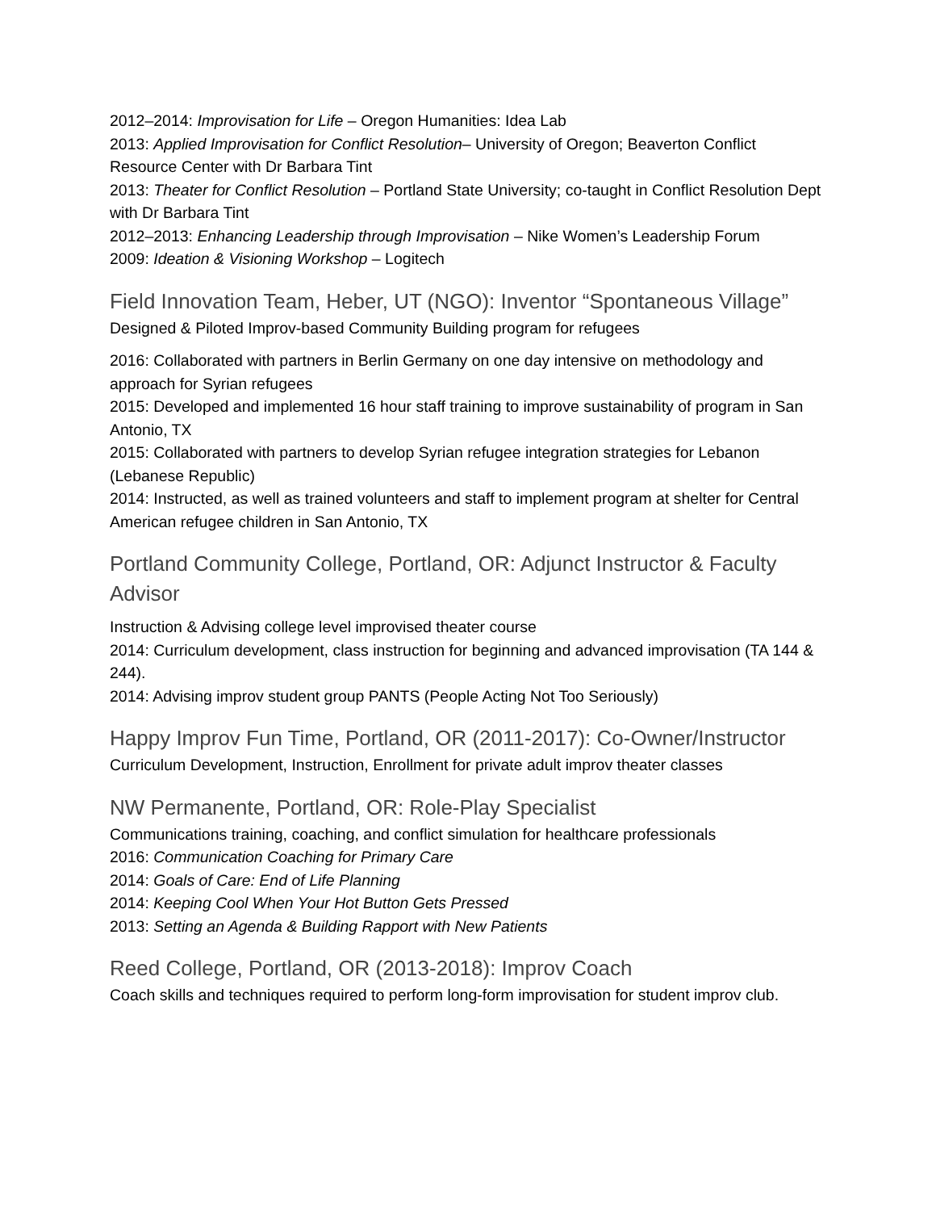2012–2014: Improvisation for Life – Oregon Humanities: Idea Lab
2013: Applied Improvisation for Conflict Resolution– University of Oregon; Beaverton Conflict Resource Center with Dr Barbara Tint
2013: Theater for Conflict Resolution – Portland State University; co-taught in Conflict Resolution Dept with Dr Barbara Tint
2012–2013: Enhancing Leadership through Improvisation – Nike Women’s Leadership Forum
2009: Ideation & Visioning Workshop – Logitech
Field Innovation Team, Heber, UT (NGO): Inventor “Spontaneous Village”
Designed & Piloted Improv-based Community Building program for refugees
2016: Collaborated with partners in Berlin Germany on one day intensive on methodology and approach for Syrian refugees
2015: Developed and implemented 16 hour staff training to improve sustainability of program in San Antonio, TX
2015: Collaborated with partners to develop Syrian refugee integration strategies for Lebanon (Lebanese Republic)
2014: Instructed, as well as trained volunteers and staff to implement program at shelter for Central American refugee children in San Antonio, TX
Portland Community College, Portland, OR: Adjunct Instructor & Faculty Advisor
Instruction & Advising college level improvised theater course
2014: Curriculum development, class instruction for beginning and advanced improvisation (TA 144 & 244).
2014: Advising improv student group PANTS (People Acting Not Too Seriously)
Happy Improv Fun Time, Portland, OR (2011-2017): Co-Owner/Instructor
Curriculum Development, Instruction, Enrollment for private adult improv theater classes
NW Permanente, Portland, OR: Role-Play Specialist
Communications training, coaching, and conflict simulation for healthcare professionals
2016: Communication Coaching for Primary Care
2014: Goals of Care: End of Life Planning
2014: Keeping Cool When Your Hot Button Gets Pressed
2013: Setting an Agenda & Building Rapport with New Patients
Reed College, Portland, OR (2013-2018): Improv Coach
Coach skills and techniques required to perform long-form improvisation for student improv club.